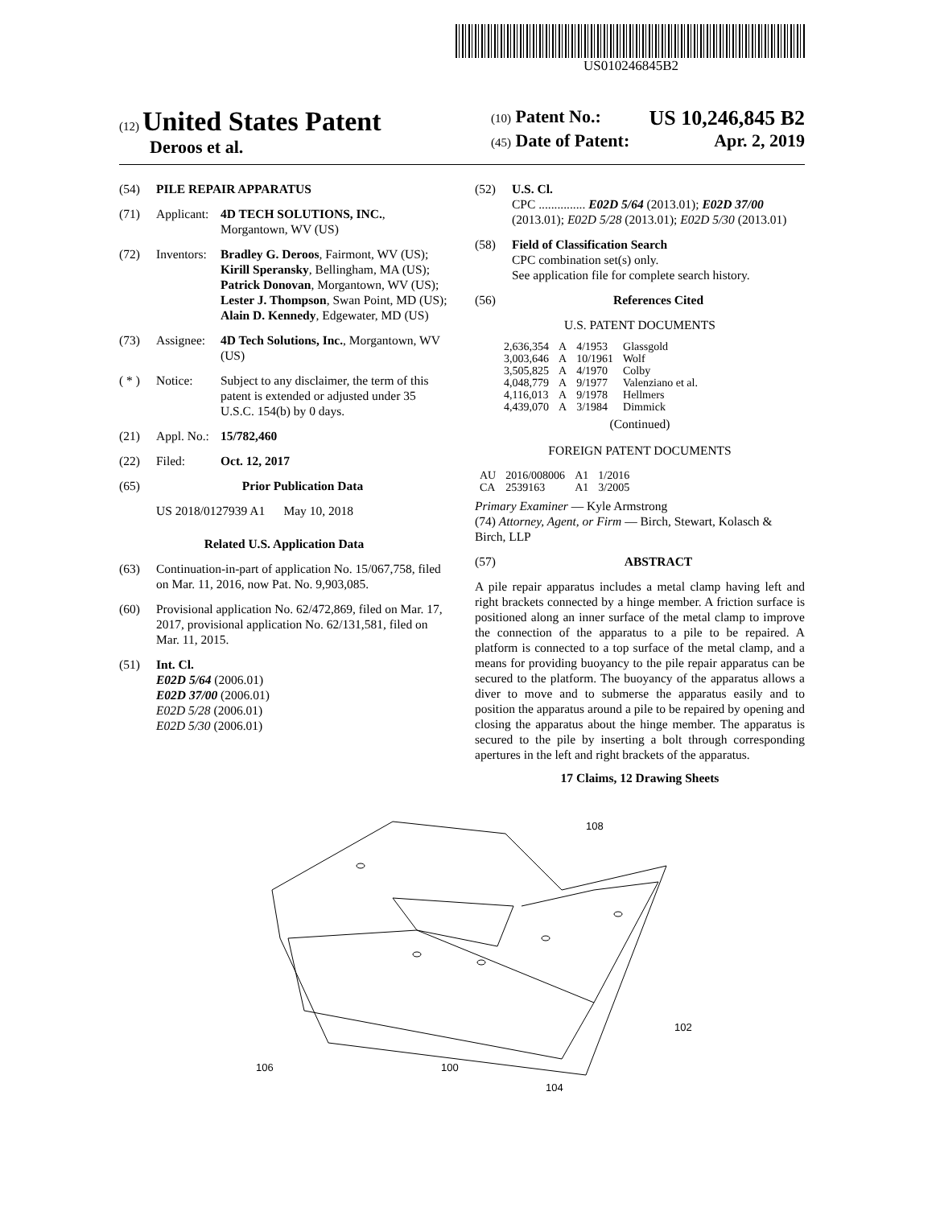US010246845B2
(12) United States Patent
Deroos et al.
(10) Patent No.: US 10,246,845 B2
(45) Date of Patent: Apr. 2, 2019
(54) PILE REPAIR APPARATUS
(71) Applicant: 4D TECH SOLUTIONS, INC., Morgantown, WV (US)
(72) Inventors: Bradley G. Deroos, Fairmont, WV (US); Kirill Speransky, Bellingham, MA (US); Patrick Donovan, Morgantown, WV (US); Lester J. Thompson, Swan Point, MD (US); Alain D. Kennedy, Edgewater, MD (US)
(73) Assignee: 4D Tech Solutions, Inc., Morgantown, WV (US)
( * ) Notice: Subject to any disclaimer, the term of this patent is extended or adjusted under 35 U.S.C. 154(b) by 0 days.
(21) Appl. No.: 15/782,460
(22) Filed: Oct. 12, 2017
(65) Prior Publication Data
US 2018/0127939 A1 May 10, 2018
Related U.S. Application Data
(63) Continuation-in-part of application No. 15/067,758, filed on Mar. 11, 2016, now Pat. No. 9,903,085.
(60) Provisional application No. 62/472,869, filed on Mar. 17, 2017, provisional application No. 62/131,581, filed on Mar. 11, 2015.
(51) Int. Cl.
E02D 5/64 (2006.01)
E02D 37/00 (2006.01)
E02D 5/28 (2006.01)
E02D 5/30 (2006.01)
(52) U.S. Cl.
CPC ............... E02D 5/64 (2013.01); E02D 37/00 (2013.01); E02D 5/28 (2013.01); E02D 5/30 (2013.01)
(58) Field of Classification Search
CPC combination set(s) only.
See application file for complete search history.
(56) References Cited
U.S. PATENT DOCUMENTS
| 2,636,354 | A | 4/1953 | Glassgold |
| 3,003,646 | A | 10/1961 | Wolf |
| 3,505,825 | A | 4/1970 | Colby |
| 4,048,779 | A | 9/1977 | Valenziano et al. |
| 4,116,013 | A | 9/1978 | Hellmers |
| 4,439,070 | A | 3/1984 | Dimmick |
(Continued)
FOREIGN PATENT DOCUMENTS
| AU | 2016/008006 | A1 | 1/2016 |
| CA | 2539163 | A1 | 3/2005 |
Primary Examiner — Kyle Armstrong
(74) Attorney, Agent, or Firm — Birch, Stewart, Kolasch & Birch, LLP
(57) ABSTRACT
A pile repair apparatus includes a metal clamp having left and right brackets connected by a hinge member. A friction surface is positioned along an inner surface of the metal clamp to improve the connection of the apparatus to a pile to be repaired. A platform is connected to a top surface of the metal clamp, and a means for providing buoyancy to the pile repair apparatus can be secured to the platform. The buoyancy of the apparatus allows a diver to move and to submerse the apparatus easily and to position the apparatus around a pile to be repaired by opening and closing the apparatus about the hinge member. The apparatus is secured to the pile by inserting a bolt through corresponding apertures in the left and right brackets of the apparatus.
17 Claims, 12 Drawing Sheets
108
102
106
100
104